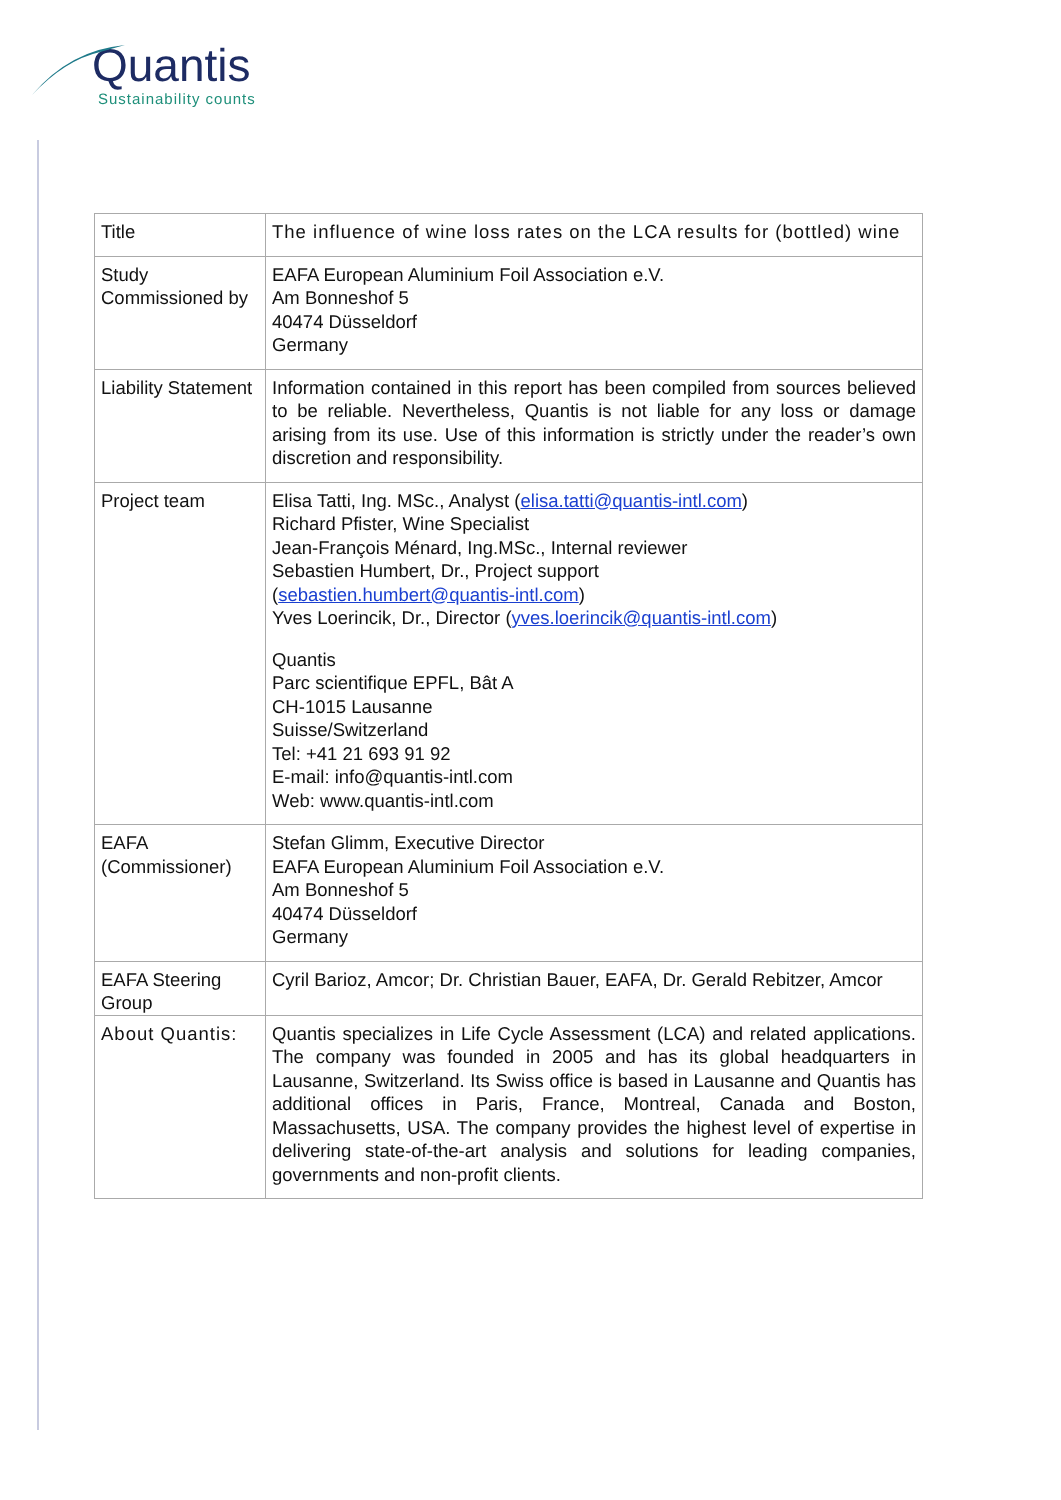Quantis
Sustainability counts
| Title | The influence of wine loss rates on the LCA results for (bottled) wine |
| Study Commissioned by | EAFA European Aluminium Foil Association e.V. Am Bonneshof 5 40474 Düsseldorf Germany |
| Liability Statement | Information contained in this report has been compiled from sources believed to be reliable. Nevertheless, Quantis is not liable for any loss or damage arising from its use. Use of this information is strictly under the reader’s own discretion and responsibility. |
| Project team | Elisa Tatti, Ing. MSc., Analyst ( elisa.tatti@quantis-intl.com ) Richard Pfister, Wine Specialist Jean-François Ménard, Ing.MSc., Internal reviewer Sebastien Humbert, Dr., Project support ( sebastien.humbert@quantis-intl.com ) Yves Loerincik, Dr., Director ( yves.loerincik@quantis-intl.com ) Quantis Parc scientifique EPFL, Bât A CH-1015 Lausanne Suisse/Switzerland Tel: +41 21 693 91 92 E-mail: info@quantis-intl.com Web: www.quantis-intl.com |
| EAFA (Commissioner) | Stefan Glimm, Executive Director EAFA European Aluminium Foil Association e.V. Am Bonneshof 5 40474 Düsseldorf Germany |
| EAFA Steering Group | Cyril Barioz, Amcor; Dr. Christian Bauer, EAFA, Dr. Gerald Rebitzer, Amcor |
| About Quantis: | Quantis specializes in Life Cycle Assessment (LCA) and related applications. The company was founded in 2005 and has its global headquarters in Lausanne, Switzerland. Its Swiss office is based in Lausanne and Quantis has additional offices in Paris, France, Montreal, Canada and Boston, Massachusetts, USA. The company provides the highest level of expertise in delivering state-of-the-art analysis and solutions for leading companies, governments and non-profit clients. |